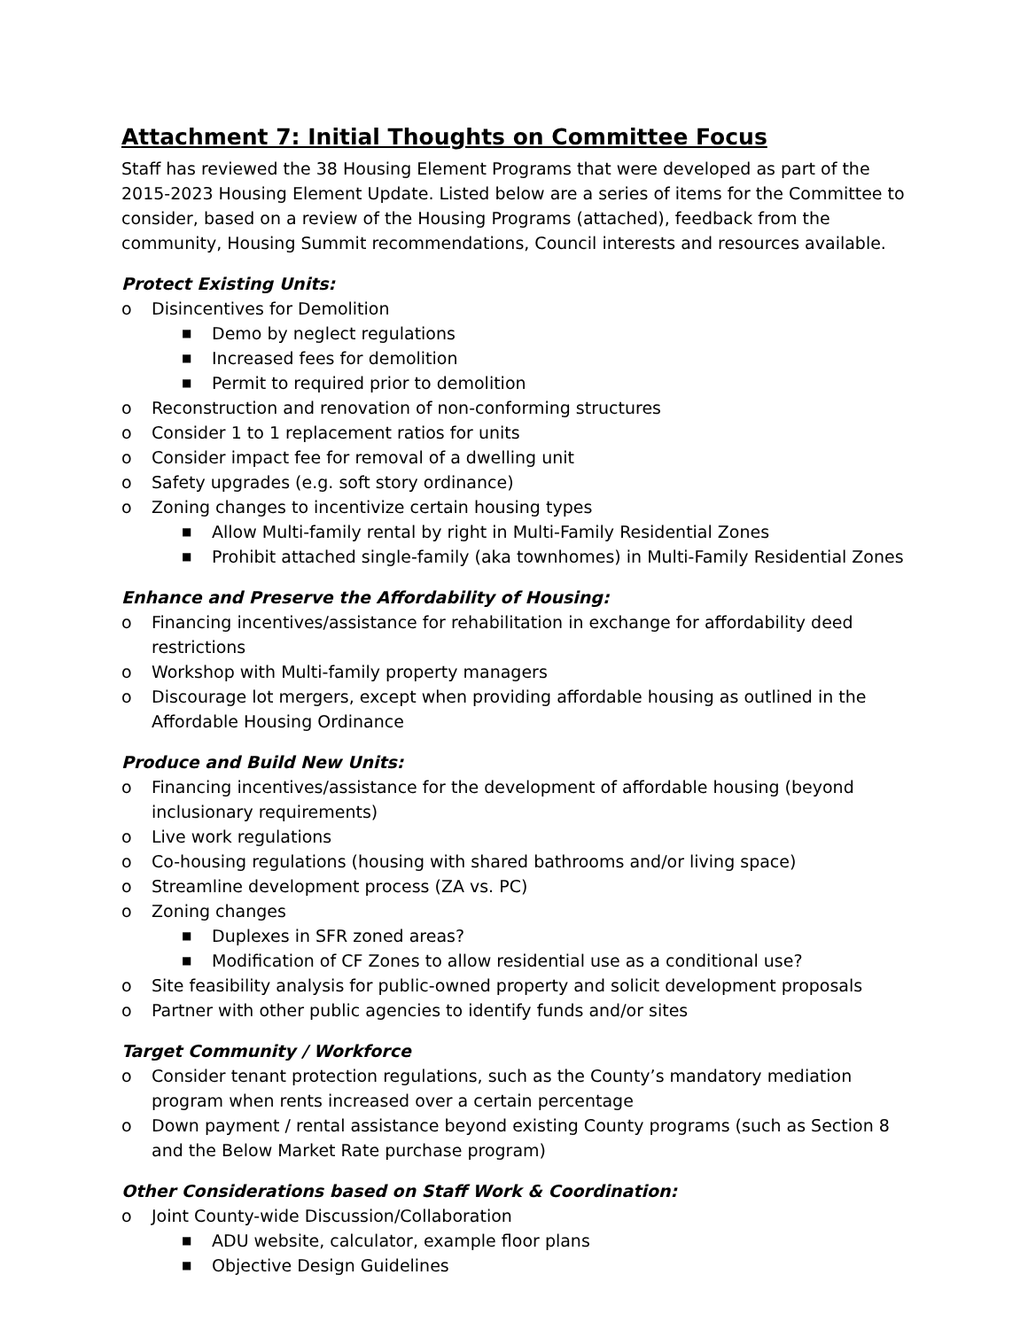Attachment 7: Initial Thoughts on Committee Focus
Staff has reviewed the 38 Housing Element Programs that were developed as part of the 2015-2023 Housing Element Update. Listed below are a series of items for the Committee to consider, based on a review of the Housing Programs (attached), feedback from the community, Housing Summit recommendations, Council interests and resources available.
Protect Existing Units:
o Disincentives for Demolition
■ Demo by neglect regulations
■ Increased fees for demolition
■ Permit to required prior to demolition
o Reconstruction and renovation of non-conforming structures
o Consider 1 to 1 replacement ratios for units
o Consider impact fee for removal of a dwelling unit
o Safety upgrades (e.g. soft story ordinance)
o Zoning changes to incentivize certain housing types
■ Allow Multi-family rental by right in Multi-Family Residential Zones
■ Prohibit attached single-family (aka townhomes) in Multi-Family Residential Zones
Enhance and Preserve the Affordability of Housing:
o Financing incentives/assistance for rehabilitation in exchange for affordability deed restrictions
o Workshop with Multi-family property managers
o Discourage lot mergers, except when providing affordable housing as outlined in the Affordable Housing Ordinance
Produce and Build New Units:
o Financing incentives/assistance for the development of affordable housing (beyond inclusionary requirements)
o Live work regulations
o Co-housing regulations (housing with shared bathrooms and/or living space)
o Streamline development process (ZA vs. PC)
o Zoning changes
■ Duplexes in SFR zoned areas?
■ Modification of CF Zones to allow residential use as a conditional use?
o Site feasibility analysis for public-owned property and solicit development proposals
o Partner with other public agencies to identify funds and/or sites
Target Community / Workforce
o Consider tenant protection regulations, such as the County’s mandatory mediation program when rents increased over a certain percentage
o Down payment / rental assistance beyond existing County programs (such as Section 8 and the Below Market Rate purchase program)
Other Considerations based on Staff Work & Coordination:
o Joint County-wide Discussion/Collaboration
■ ADU website, calculator, example floor plans
■ Objective Design Guidelines